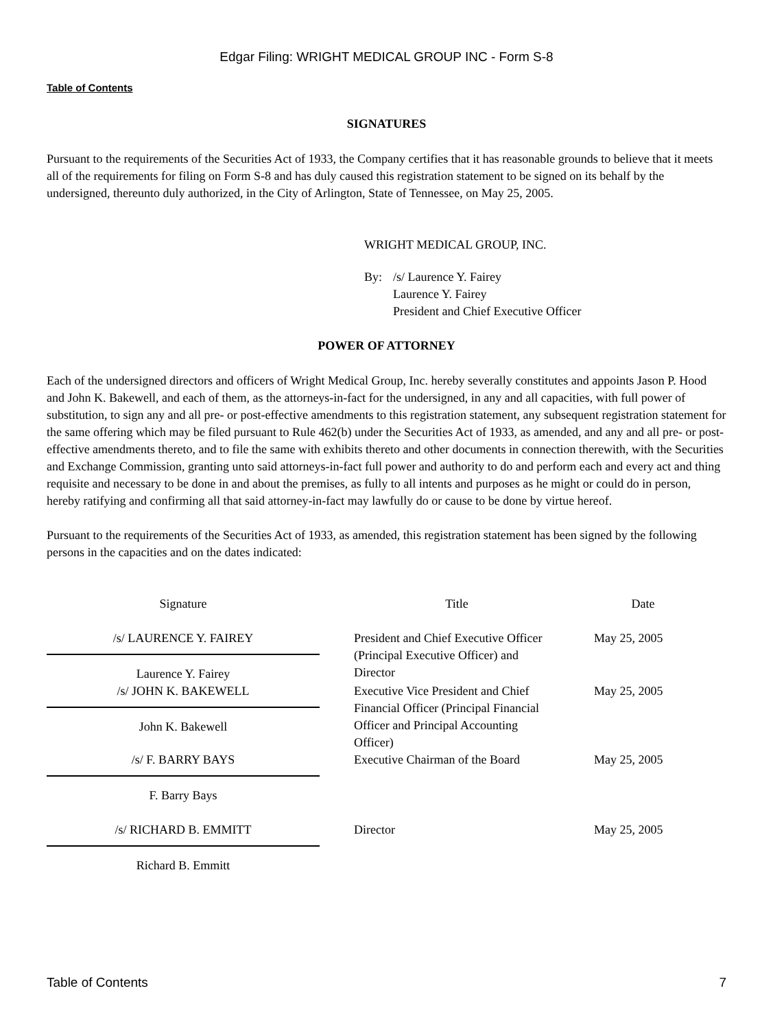Edgar Filing: WRIGHT MEDICAL GROUP INC - Form S-8
Table of Contents
SIGNATURES
Pursuant to the requirements of the Securities Act of 1933, the Company certifies that it has reasonable grounds to believe that it meets all of the requirements for filing on Form S-8 and has duly caused this registration statement to be signed on its behalf by the undersigned, thereunto duly authorized, in the City of Arlington, State of Tennessee, on May 25, 2005.
WRIGHT MEDICAL GROUP, INC.
By: /s/ Laurence Y. Fairey
Laurence Y. Fairey
President and Chief Executive Officer
POWER OF ATTORNEY
Each of the undersigned directors and officers of Wright Medical Group, Inc. hereby severally constitutes and appoints Jason P. Hood and John K. Bakewell, and each of them, as the attorneys-in-fact for the undersigned, in any and all capacities, with full power of substitution, to sign any and all pre- or post-effective amendments to this registration statement, any subsequent registration statement for the same offering which may be filed pursuant to Rule 462(b) under the Securities Act of 1933, as amended, and any and all pre- or post-effective amendments thereto, and to file the same with exhibits thereto and other documents in connection therewith, with the Securities and Exchange Commission, granting unto said attorneys-in-fact full power and authority to do and perform each and every act and thing requisite and necessary to be done in and about the premises, as fully to all intents and purposes as he might or could do in person, hereby ratifying and confirming all that said attorney-in-fact may lawfully do or cause to be done by virtue hereof.
Pursuant to the requirements of the Securities Act of 1933, as amended, this registration statement has been signed by the following persons in the capacities and on the dates indicated:
| Signature | Title | Date |
| --- | --- | --- |
| /s/ LAURENCE Y. FAIREY Laurence Y. Fairey | President and Chief Executive Officer (Principal Executive Officer) and Director | May 25, 2005 |
| /s/ JOHN K. BAKEWELL John K. Bakewell | Executive Vice President and Chief Financial Officer (Principal Financial Officer and Principal Accounting Officer) | May 25, 2005 |
| /s/ F. BARRY BAYS F. Barry Bays | Executive Chairman of the Board | May 25, 2005 |
| /s/ RICHARD B. EMMITT Richard B. Emmitt | Director | May 25, 2005 |
Table of Contents 7